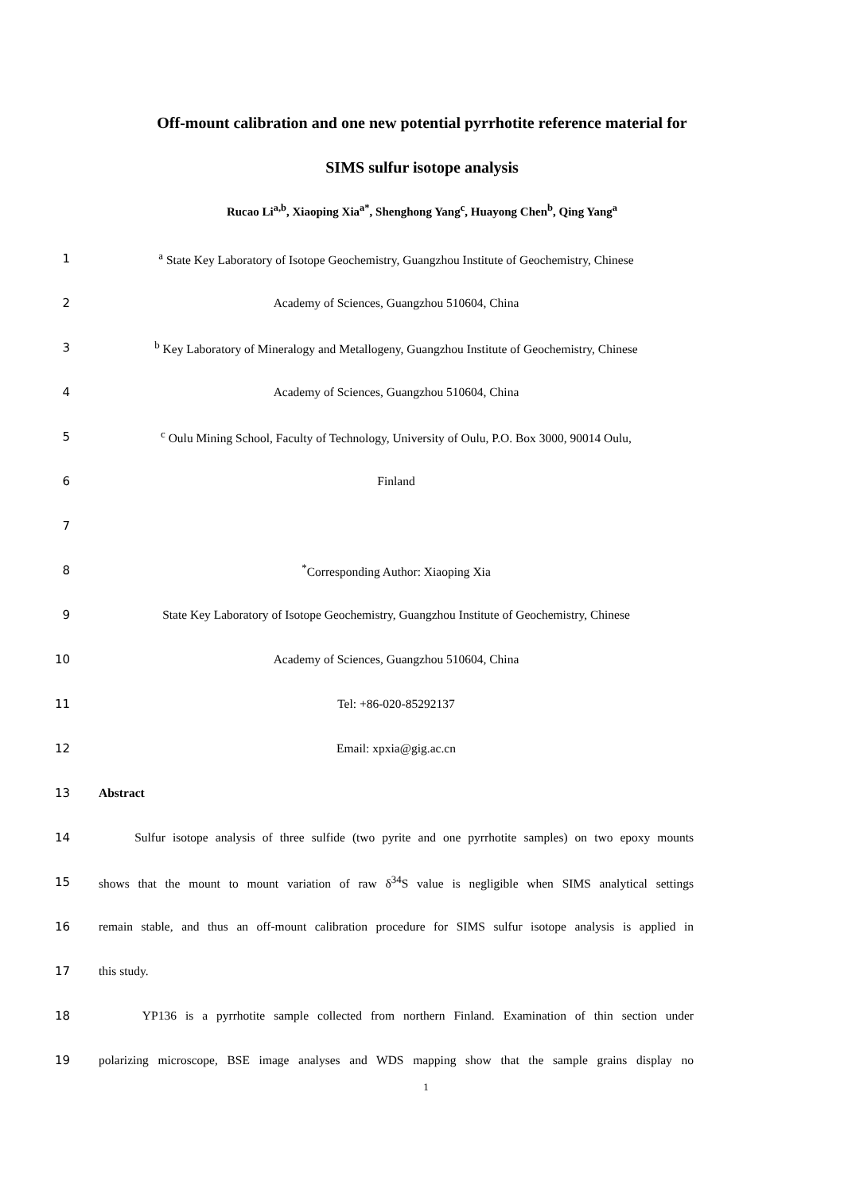Off-mount calibration and one new potential pyrrhotite reference material for
SIMS sulfur isotope analysis
Rucao Li<sup>a,b</sup>, Xiaoping Xia<sup>a*</sup>, Shenghong Yang<sup>c</sup>, Huayong Chen<sup>b</sup>, Qing Yang<sup>a</sup>
1
<sup>a</sup> State Key Laboratory of Isotope Geochemistry, Guangzhou Institute of Geochemistry, Chinese
2 Academy of Sciences, Guangzhou 510604, China
3
<sup>b</sup> Key Laboratory of Mineralogy and Metallogeny, Guangzhou Institute of Geochemistry, Chinese
4 Academy of Sciences, Guangzhou 510604, China
5
<sup>c</sup> Oulu Mining School, Faculty of Technology, University of Oulu, P.O. Box 3000, 90014 Oulu,
6 Finland
7
8 <sup>*</sup> Corresponding Author: Xiaoping Xia
9
State Key Laboratory of Isotope Geochemistry, Guangzhou Institute of Geochemistry, Chinese
10 Academy of Sciences, Guangzhou 510604, China
11 Tel: +86-020-85292137
12 Email: xpxia@gig.ac.cn
13 Abstract
14
Sulfur isotope analysis of three sulfide (two pyrite and one pyrrhotite samples) on two epoxy mounts
15
shows that the mount to mount variation of raw δ<sup>34</sup>S value is negligible when SIMS analytical settings
16
remain stable, and thus an off-mount calibration procedure for SIMS sulfur isotope analysis is applied in
17 this study.
18
YP136 is a pyrrhotite sample collected from northern Finland. Examination of thin section under
19
polarizing microscope, BSE image analyses and WDS mapping show that the sample grains display no
1